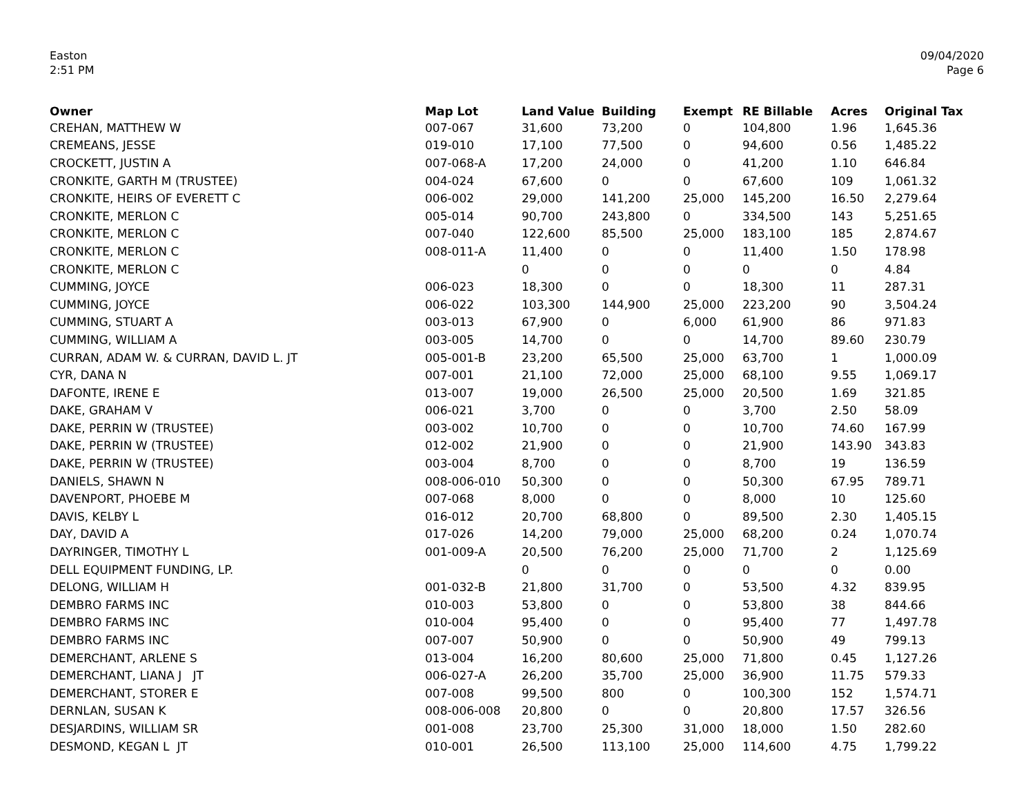Easton
2:51 PM
09/04/2020
Page 6
| Owner | Map Lot | Land Value | Building | Exempt | RE Billable | Acres | Original Tax |
| --- | --- | --- | --- | --- | --- | --- | --- |
| CREHAN, MATTHEW W | 007-067 | 31,600 | 73,200 | 0 | 104,800 | 1.96 | 1,645.36 |
| CREMEANS, JESSE | 019-010 | 17,100 | 77,500 | 0 | 94,600 | 0.56 | 1,485.22 |
| CROCKETT, JUSTIN A | 007-068-A | 17,200 | 24,000 | 0 | 41,200 | 1.10 | 646.84 |
| CRONKITE, GARTH M (TRUSTEE) | 004-024 | 67,600 | 0 | 0 | 67,600 | 109 | 1,061.32 |
| CRONKITE, HEIRS OF EVERETT C | 006-002 | 29,000 | 141,200 | 25,000 | 145,200 | 16.50 | 2,279.64 |
| CRONKITE, MERLON C | 005-014 | 90,700 | 243,800 | 0 | 334,500 | 143 | 5,251.65 |
| CRONKITE, MERLON C | 007-040 | 122,600 | 85,500 | 25,000 | 183,100 | 185 | 2,874.67 |
| CRONKITE, MERLON C | 008-011-A | 11,400 | 0 | 0 | 11,400 | 1.50 | 178.98 |
| CRONKITE, MERLON C | | 0 | 0 | 0 | 0 | 0 | 4.84 |
| CUMMING, JOYCE | 006-023 | 18,300 | 0 | 0 | 18,300 | 11 | 287.31 |
| CUMMING, JOYCE | 006-022 | 103,300 | 144,900 | 25,000 | 223,200 | 90 | 3,504.24 |
| CUMMING, STUART A | 003-013 | 67,900 | 0 | 6,000 | 61,900 | 86 | 971.83 |
| CUMMING, WILLIAM A | 003-005 | 14,700 | 0 | 0 | 14,700 | 89.60 | 230.79 |
| CURRAN, ADAM W. & CURRAN, DAVID L. JT | 005-001-B | 23,200 | 65,500 | 25,000 | 63,700 | 1 | 1,000.09 |
| CYR, DANA N | 007-001 | 21,100 | 72,000 | 25,000 | 68,100 | 9.55 | 1,069.17 |
| DAFONTE, IRENE E | 013-007 | 19,000 | 26,500 | 25,000 | 20,500 | 1.69 | 321.85 |
| DAKE, GRAHAM V | 006-021 | 3,700 | 0 | 0 | 3,700 | 2.50 | 58.09 |
| DAKE, PERRIN W (TRUSTEE) | 003-002 | 10,700 | 0 | 0 | 10,700 | 74.60 | 167.99 |
| DAKE, PERRIN W (TRUSTEE) | 012-002 | 21,900 | 0 | 0 | 21,900 | 143.90 | 343.83 |
| DAKE, PERRIN W (TRUSTEE) | 003-004 | 8,700 | 0 | 0 | 8,700 | 19 | 136.59 |
| DANIELS, SHAWN N | 008-006-010 | 50,300 | 0 | 0 | 50,300 | 67.95 | 789.71 |
| DAVENPORT, PHOEBE M | 007-068 | 8,000 | 0 | 0 | 8,000 | 10 | 125.60 |
| DAVIS, KELBY L | 016-012 | 20,700 | 68,800 | 0 | 89,500 | 2.30 | 1,405.15 |
| DAY, DAVID A | 017-026 | 14,200 | 79,000 | 25,000 | 68,200 | 0.24 | 1,070.74 |
| DAYRINGER, TIMOTHY L | 001-009-A | 20,500 | 76,200 | 25,000 | 71,700 | 2 | 1,125.69 |
| DELL EQUIPMENT FUNDING, LP. | | 0 | 0 | 0 | 0 | 0 | 0.00 |
| DELONG, WILLIAM H | 001-032-B | 21,800 | 31,700 | 0 | 53,500 | 4.32 | 839.95 |
| DEMBRO FARMS INC | 010-003 | 53,800 | 0 | 0 | 53,800 | 38 | 844.66 |
| DEMBRO FARMS INC | 010-004 | 95,400 | 0 | 0 | 95,400 | 77 | 1,497.78 |
| DEMBRO FARMS INC | 007-007 | 50,900 | 0 | 0 | 50,900 | 49 | 799.13 |
| DEMERCHANT, ARLENE S | 013-004 | 16,200 | 80,600 | 25,000 | 71,800 | 0.45 | 1,127.26 |
| DEMERCHANT, LIANA J JT | 006-027-A | 26,200 | 35,700 | 25,000 | 36,900 | 11.75 | 579.33 |
| DEMERCHANT, STORER E | 007-008 | 99,500 | 800 | 0 | 100,300 | 152 | 1,574.71 |
| DERNLAN, SUSAN K | 008-006-008 | 20,800 | 0 | 0 | 20,800 | 17.57 | 326.56 |
| DESJARDINS, WILLIAM SR | 001-008 | 23,700 | 25,300 | 31,000 | 18,000 | 1.50 | 282.60 |
| DESMOND, KEGAN L JT | 010-001 | 26,500 | 113,100 | 25,000 | 114,600 | 4.75 | 1,799.22 |